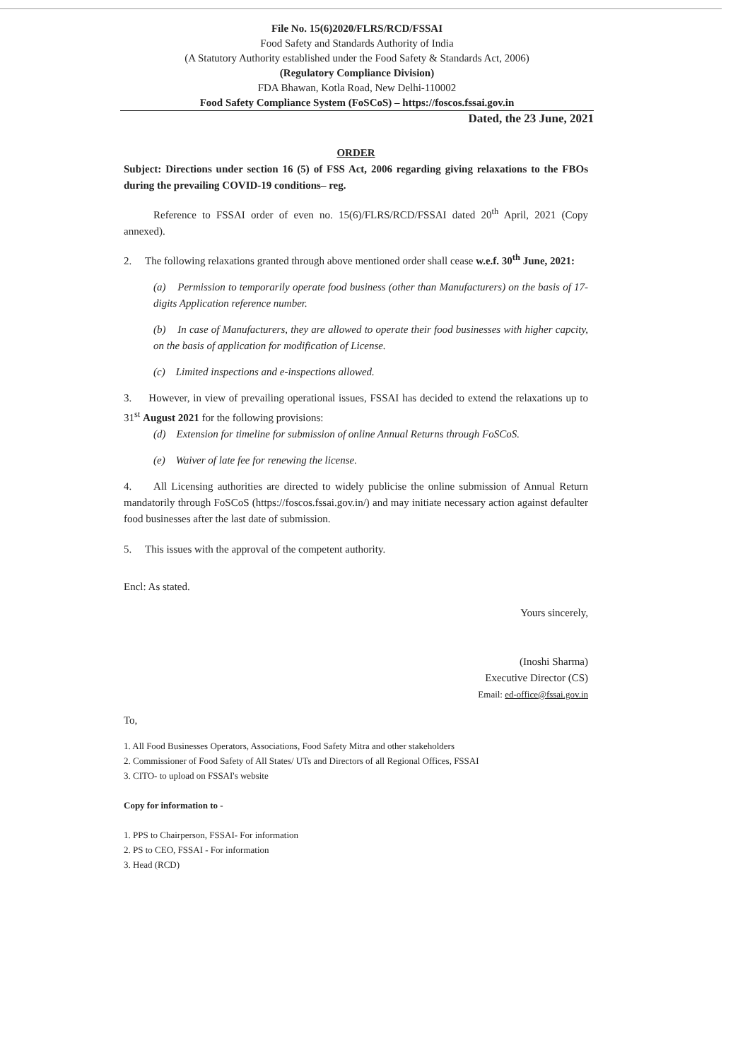File No. 15(6)2020/FLRS/RCD/FSSAI
Food Safety and Standards Authority of India
(A Statutory Authority established under the Food Safety & Standards Act, 2006)
(Regulatory Compliance Division)
FDA Bhawan, Kotla Road, New Delhi-110002
Food Safety Compliance System (FoSCoS) – https://foscos.fssai.gov.in
Dated, the 23 June, 2021
ORDER
Subject: Directions under section 16 (5) of FSS Act, 2006 regarding giving relaxations to the FBOs during the prevailing COVID-19 conditions– reg.
Reference to FSSAI order of even no. 15(6)/FLRS/RCD/FSSAI dated 20<sup>th</sup> April, 2021 (Copy annexed).
2. The following relaxations granted through above mentioned order shall cease w.e.f. 30<sup>th</sup> June, 2021:
(a) Permission to temporarily operate food business (other than Manufacturers) on the basis of 17-digits Application reference number.
(b) In case of Manufacturers, they are allowed to operate their food businesses with higher capcity, on the basis of application for modification of License.
(c) Limited inspections and e-inspections allowed.
3. However, in view of prevailing operational issues, FSSAI has decided to extend the relaxations up to 31<sup>st</sup> August 2021 for the following provisions:
(d) Extension for timeline for submission of online Annual Returns through FoSCoS.
(e) Waiver of late fee for renewing the license.
4. All Licensing authorities are directed to widely publicise the online submission of Annual Return mandatorily through FoSCoS (https://foscos.fssai.gov.in/) and may initiate necessary action against defaulter food businesses after the last date of submission.
5. This issues with the approval of the competent authority.
Encl: As stated.
Yours sincerely,
(Inoshi Sharma)
Executive Director (CS)
Email: ed-office@fssai.gov.in
To,
1. All Food Businesses Operators, Associations, Food Safety Mitra and other stakeholders
2. Commissioner of Food Safety of All States/ UTs and Directors of all Regional Offices, FSSAI
3. CITO- to upload on FSSAI's website
Copy for information to -
1. PPS to Chairperson, FSSAI- For information
2. PS to CEO, FSSAI - For information
3. Head (RCD)